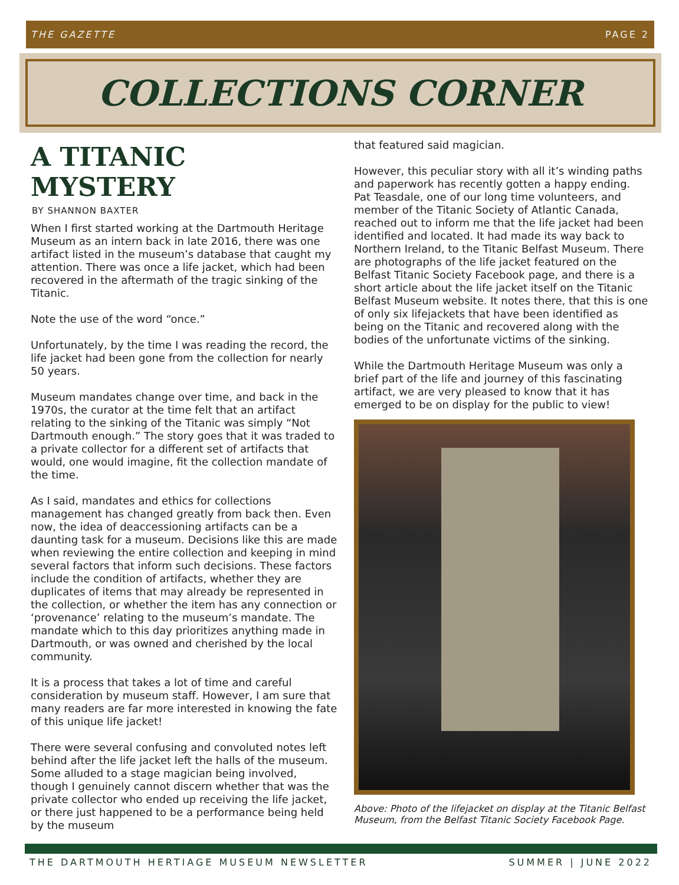THE GAZETTE PAGE 2
COLLECTIONS CORNER
A TITANIC MYSTERY
BY SHANNON BAXTER
When I first started working at the Dartmouth Heritage Museum as an intern back in late 2016, there was one artifact listed in the museum’s database that caught my attention. There was once a life jacket, which had been recovered in the aftermath of the tragic sinking of the Titanic.
Note the use of the word “once.”
Unfortunately, by the time I was reading the record, the life jacket had been gone from the collection for nearly 50 years.
Museum mandates change over time, and back in the 1970s, the curator at the time felt that an artifact relating to the sinking of the Titanic was simply “Not Dartmouth enough.” The story goes that it was traded to a private collector for a different set of artifacts that would, one would imagine, fit the collection mandate of the time.
As I said, mandates and ethics for collections management has changed greatly from back then. Even now, the idea of deaccessioning artifacts can be a daunting task for a museum. Decisions like this are made when reviewing the entire collection and keeping in mind several factors that inform such decisions. These factors include the condition of artifacts, whether they are duplicates of items that may already be represented in the collection, or whether the item has any connection or ‘provenance’ relating to the museum’s mandate. The mandate which to this day prioritizes anything made in Dartmouth, or was owned and cherished by the local community.
It is a process that takes a lot of time and careful consideration by museum staff. However, I am sure that many readers are far more interested in knowing the fate of this unique life jacket!
There were several confusing and convoluted notes left behind after the life jacket left the halls of the museum. Some alluded to a stage magician being involved, though I genuinely cannot discern whether that was the private collector who ended up receiving the life jacket, or there just happened to be a performance being held by the museum
that featured said magician.
However, this peculiar story with all it’s winding paths and paperwork has recently gotten a happy ending. Pat Teasdale, one of our long time volunteers, and member of the Titanic Society of Atlantic Canada, reached out to inform me that the life jacket had been identified and located. It had made its way back to Northern Ireland, to the Titanic Belfast Museum. There are photographs of the life jacket featured on the Belfast Titanic Society Facebook page, and there is a short article about the life jacket itself on the Titanic Belfast Museum website. It notes there, that this is one of only six lifejackets that have been identified as being on the Titanic and recovered along with the bodies of the unfortunate victims of the sinking.
While the Dartmouth Heritage Museum was only a brief part of the life and journey of this fascinating artifact, we are very pleased to know that it has emerged to be on display for the public to view!
Above: Photo of the lifejacket on display at the Titanic Belfast Museum, from the Belfast Titanic Society Facebook Page.
THE DARTMOUTH HERTIAGE MUSEUM NEWSLETTER SUMMER | JUNE 2022